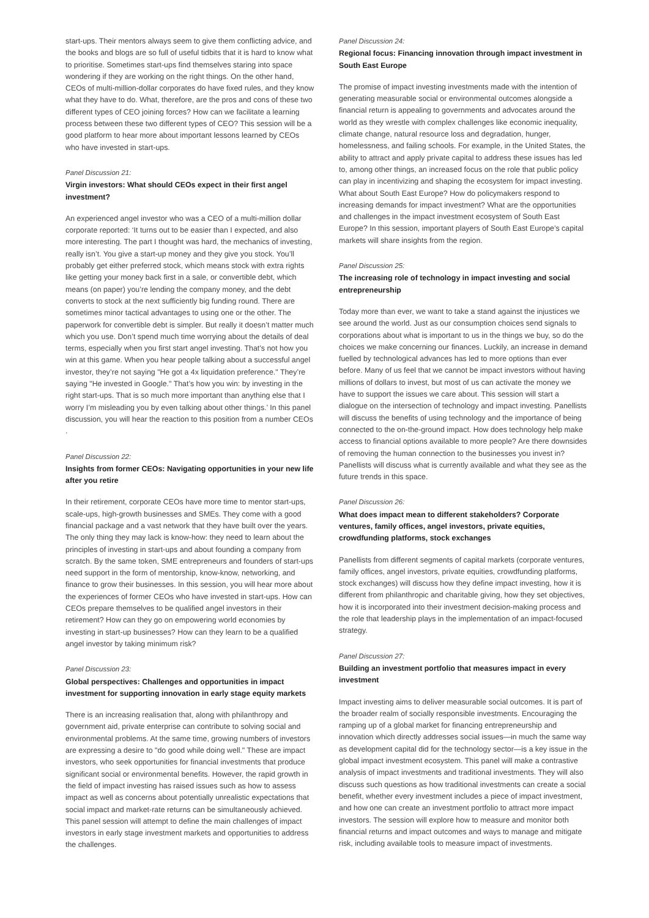start-ups. Their mentors always seem to give them conflicting advice, and the books and blogs are so full of useful tidbits that it is hard to know what to prioritise. Sometimes start-ups find themselves staring into space wondering if they are working on the right things. On the other hand, CEOs of multi-million-dollar corporates do have fixed rules, and they know what they have to do. What, therefore, are the pros and cons of these two different types of CEO joining forces? How can we facilitate a learning process between these two different types of CEO? This session will be a good platform to hear more about important lessons learned by CEOs who have invested in start-ups.
Panel Discussion 21:
Virgin investors: What should CEOs expect in their first angel investment?
An experienced angel investor who was a CEO of a multi-million dollar corporate reported: ‘It turns out to be easier than I expected, and also more interesting. The part I thought was hard, the mechanics of investing, really isn’t. You give a start-up money and they give you stock. You’ll probably get either preferred stock, which means stock with extra rights like getting your money back first in a sale, or convertible debt, which means (on paper) you’re lending the company money, and the debt converts to stock at the next sufficiently big funding round. There are sometimes minor tactical advantages to using one or the other. The paperwork for convertible debt is simpler. But really it doesn’t matter much which you use. Don’t spend much time worrying about the details of deal terms, especially when you first start angel investing. That’s not how you win at this game. When you hear people talking about a successful angel investor, they’re not saying "He got a 4x liquidation preference." They’re saying "He invested in Google." That’s how you win: by investing in the right start-ups. That is so much more important than anything else that I worry I’m misleading you by even talking about other things.’ In this panel discussion, you will hear the reaction to this position from a number CEOs .
Panel Discussion 22:
Insights from former CEOs: Navigating opportunities in your new life after you retire
In their retirement, corporate CEOs have more time to mentor start-ups, scale-ups, high-growth businesses and SMEs. They come with a good financial package and a vast network that they have built over the years. The only thing they may lack is know-how: they need to learn about the principles of investing in start-ups and about founding a company from scratch. By the same token, SME entrepreneurs and founders of start-ups need support in the form of mentorship, know-know, networking, and finance to grow their businesses. In this session, you will hear more about the experiences of former CEOs who have invested in start-ups. How can CEOs prepare themselves to be qualified angel investors in their retirement? How can they go on empowering world economies by investing in start-up businesses? How can they learn to be a qualified angel investor by taking minimum risk?
Panel Discussion 23:
Global perspectives: Challenges and opportunities in impact investment for supporting innovation in early stage equity markets
There is an increasing realisation that, along with philanthropy and government aid, private enterprise can contribute to solving social and environmental problems. At the same time, growing numbers of investors are expressing a desire to "do good while doing well." These are impact investors, who seek opportunities for financial investments that produce significant social or environmental benefits. However, the rapid growth in the field of impact investing has raised issues such as how to assess impact as well as concerns about potentially unrealistic expectations that social impact and market-rate returns can be simultaneously achieved. This panel session will attempt to define the main challenges of impact investors in early stage investment markets and opportunities to address the challenges.
Panel Discussion 24:
Regional focus: Financing innovation through impact investment in South East Europe
The promise of impact investing investments made with the intention of generating measurable social or environmental outcomes alongside a financial return is appealing to governments and advocates around the world as they wrestle with complex challenges like economic inequality, climate change, natural resource loss and degradation, hunger, homelessness, and failing schools. For example, in the United States, the ability to attract and apply private capital to address these issues has led to, among other things, an increased focus on the role that public policy can play in incentivizing and shaping the ecosystem for impact investing. What about South East Europe? How do policymakers respond to increasing demands for impact investment? What are the opportunities and challenges in the impact investment ecosystem of South East Europe? In this session, important players of South East Europe’s capital markets will share insights from the region.
Panel Discussion 25:
The increasing role of technology in impact investing and social entrepreneurship
Today more than ever, we want to take a stand against the injustices we see around the world. Just as our consumption choices send signals to corporations about what is important to us in the things we buy, so do the choices we make concerning our finances. Luckily, an increase in demand fuelled by technological advances has led to more options than ever before. Many of us feel that we cannot be impact investors without having millions of dollars to invest, but most of us can activate the money we have to support the issues we care about. This session will start a dialogue on the intersection of technology and impact investing. Panellists will discuss the benefits of using technology and the importance of being connected to the on-the-ground impact. How does technology help make access to financial options available to more people? Are there downsides of removing the human connection to the businesses you invest in? Panellists will discuss what is currently available and what they see as the future trends in this space.
Panel Discussion 26:
What does impact mean to different stakeholders? Corporate ventures, family offices, angel investors, private equities, crowdfunding platforms, stock exchanges
Panellists from different segments of capital markets (corporate ventures, family offices, angel investors, private equities, crowdfunding platforms, stock exchanges) will discuss how they define impact investing, how it is different from philanthropic and charitable giving, how they set objectives, how it is incorporated into their investment decision-making process and the role that leadership plays in the implementation of an impact-focused strategy.
Panel Discussion 27:
Building an investment portfolio that measures impact in every investment
Impact investing aims to deliver measurable social outcomes. It is part of the broader realm of socially responsible investments. Encouraging the ramping up of a global market for financing entrepreneurship and innovation which directly addresses social issues—in much the same way as development capital did for the technology sector—is a key issue in the global impact investment ecosystem. This panel will make a contrastive analysis of impact investments and traditional investments. They will also discuss such questions as how traditional investments can create a social benefit, whether every investment includes a piece of impact investment, and how one can create an investment portfolio to attract more impact investors. The session will explore how to measure and monitor both financial returns and impact outcomes and ways to manage and mitigate risk, including available tools to measure impact of investments.